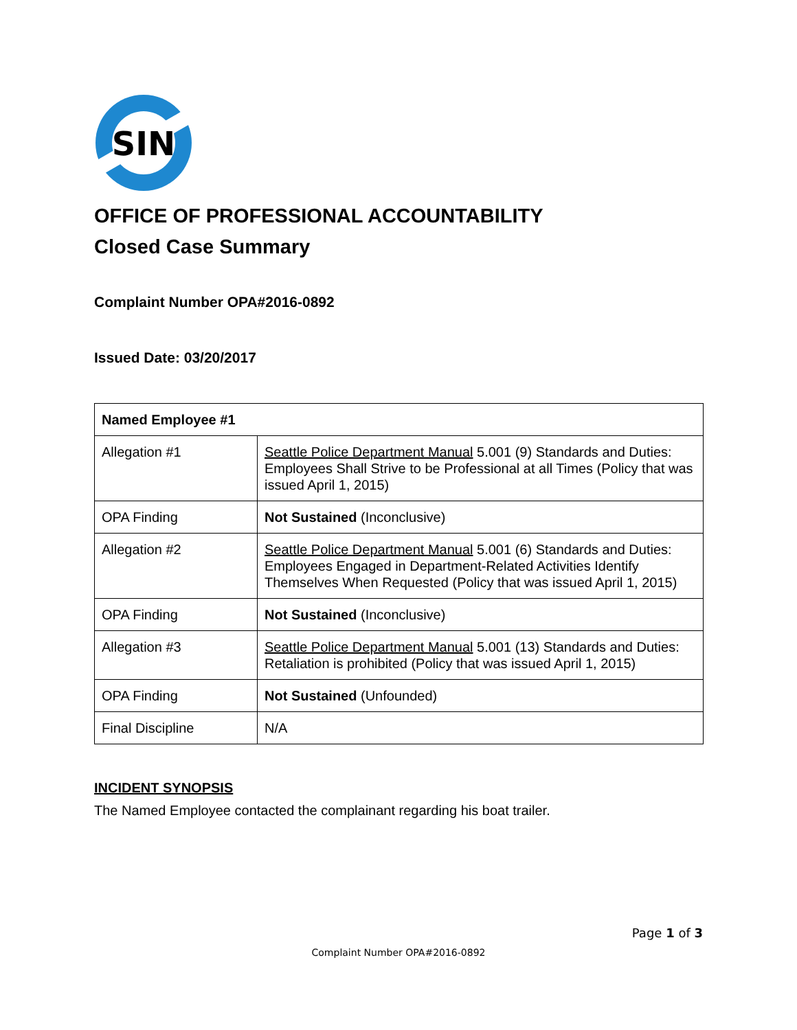SIN
OFFICE OF PROFESSIONAL ACCOUNTABILITY
Closed Case Summary
Complaint Number OPA#2016-0892
Issued Date: 03/20/2017
| Named Employee #1 | |
| --- | --- |
| Allegation #1 | Seattle Police Department Manual 5.001 (9) Standards and Duties: Employees Shall Strive to be Professional at all Times (Policy that was issued April 1, 2015) |
| OPA Finding | Not Sustained (Inconclusive) |
| Allegation #2 | Seattle Police Department Manual 5.001 (6) Standards and Duties: Employees Engaged in Department-Related Activities Identify Themselves When Requested (Policy that was issued April 1, 2015) |
| OPA Finding | Not Sustained (Inconclusive) |
| Allegation #3 | Seattle Police Department Manual 5.001 (13) Standards and Duties: Retaliation is prohibited (Policy that was issued April 1, 2015) |
| OPA Finding | Not Sustained (Unfounded) |
| Final Discipline | N/A |
INCIDENT SYNOPSIS
The Named Employee contacted the complainant regarding his boat trailer.
Page 1 of 3
Complaint Number OPA#2016-0892